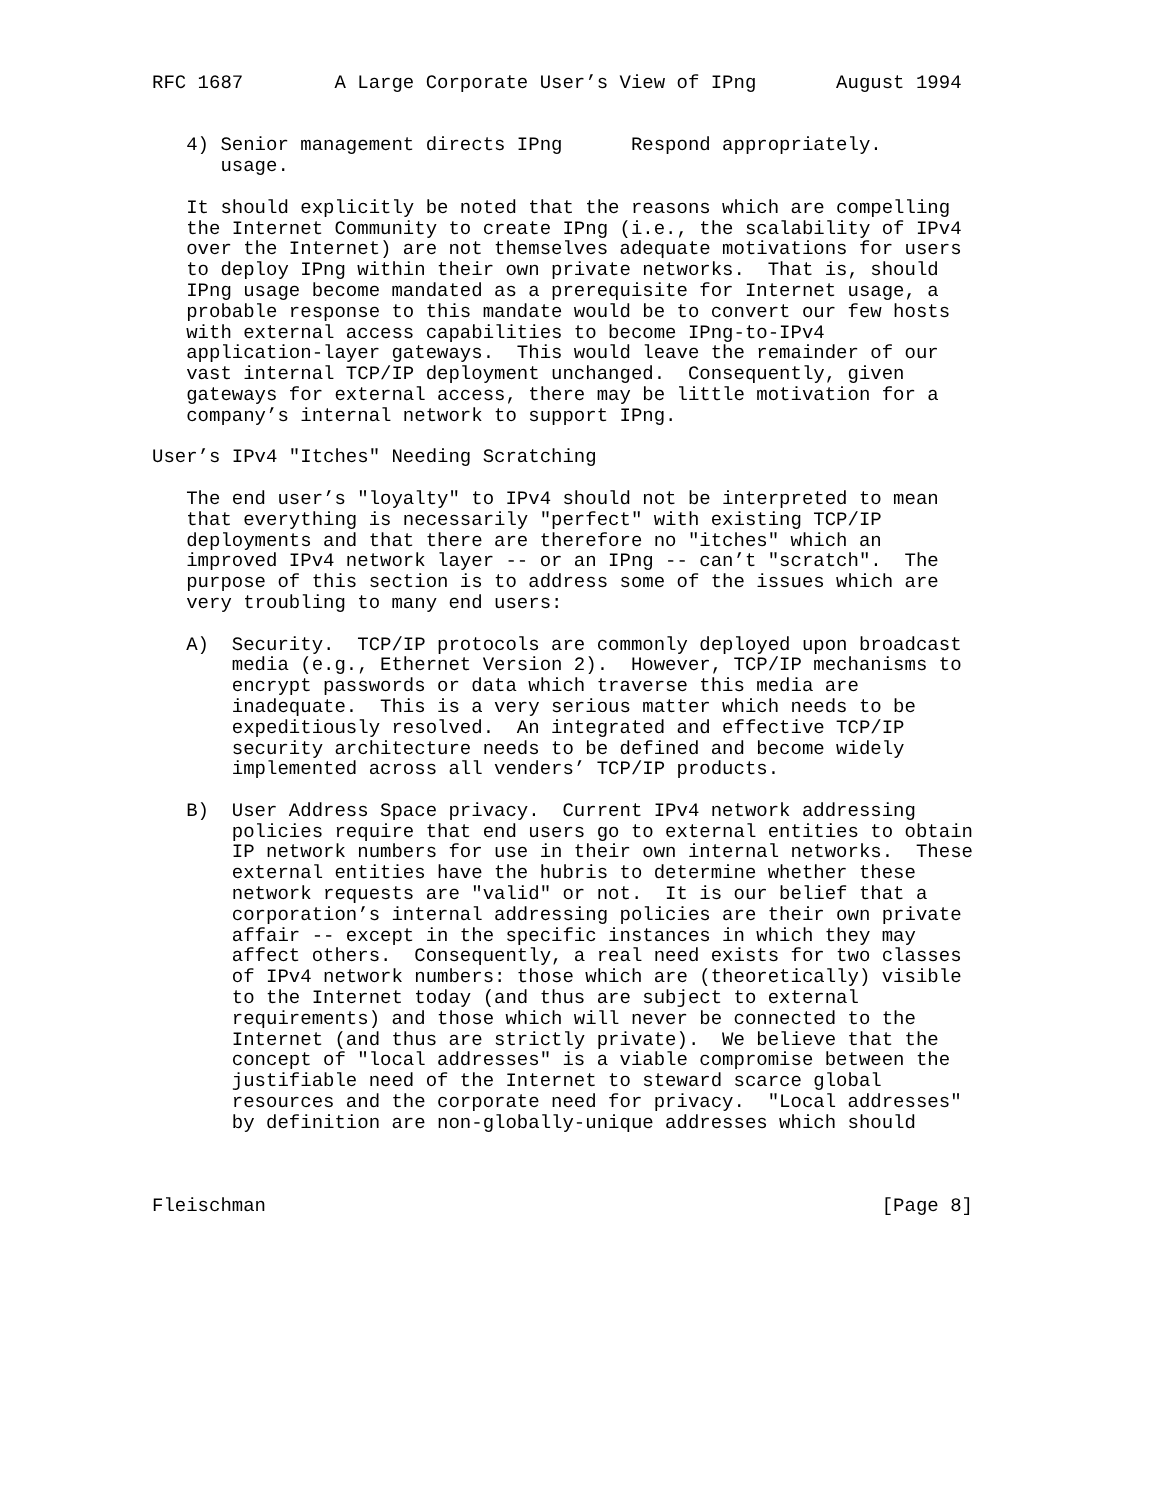RFC 1687        A Large Corporate User’s View of IPng       August 1994


   4) Senior management directs IPng      Respond appropriately.
      usage.

   It should explicitly be noted that the reasons which are compelling
   the Internet Community to create IPng (i.e., the scalability of IPv4
   over the Internet) are not themselves adequate motivations for users
   to deploy IPng within their own private networks.  That is, should
   IPng usage become mandated as a prerequisite for Internet usage, a
   probable response to this mandate would be to convert our few hosts
   with external access capabilities to become IPng-to-IPv4
   application-layer gateways.  This would leave the remainder of our
   vast internal TCP/IP deployment unchanged.  Consequently, given
   gateways for external access, there may be little motivation for a
   company’s internal network to support IPng.

User’s IPv4 "Itches" Needing Scratching

   The end user’s "loyalty" to IPv4 should not be interpreted to mean
   that everything is necessarily "perfect" with existing TCP/IP
   deployments and that there are therefore no "itches" which an
   improved IPv4 network layer -- or an IPng -- can’t "scratch".  The
   purpose of this section is to address some of the issues which are
   very troubling to many end users:

   A)  Security.  TCP/IP protocols are commonly deployed upon broadcast
       media (e.g., Ethernet Version 2).  However, TCP/IP mechanisms to
       encrypt passwords or data which traverse this media are
       inadequate.  This is a very serious matter which needs to be
       expeditiously resolved.  An integrated and effective TCP/IP
       security architecture needs to be defined and become widely
       implemented across all venders’ TCP/IP products.

   B)  User Address Space privacy.  Current IPv4 network addressing
       policies require that end users go to external entities to obtain
       IP network numbers for use in their own internal networks.  These
       external entities have the hubris to determine whether these
       network requests are "valid" or not.  It is our belief that a
       corporation’s internal addressing policies are their own private
       affair -- except in the specific instances in which they may
       affect others.  Consequently, a real need exists for two classes
       of IPv4 network numbers: those which are (theoretically) visible
       to the Internet today (and thus are subject to external
       requirements) and those which will never be connected to the
       Internet (and thus are strictly private).  We believe that the
       concept of "local addresses" is a viable compromise between the
       justifiable need of the Internet to steward scarce global
       resources and the corporate need for privacy.  "Local addresses"
       by definition are non-globally-unique addresses which should



Fleischman                                                      [Page 8]